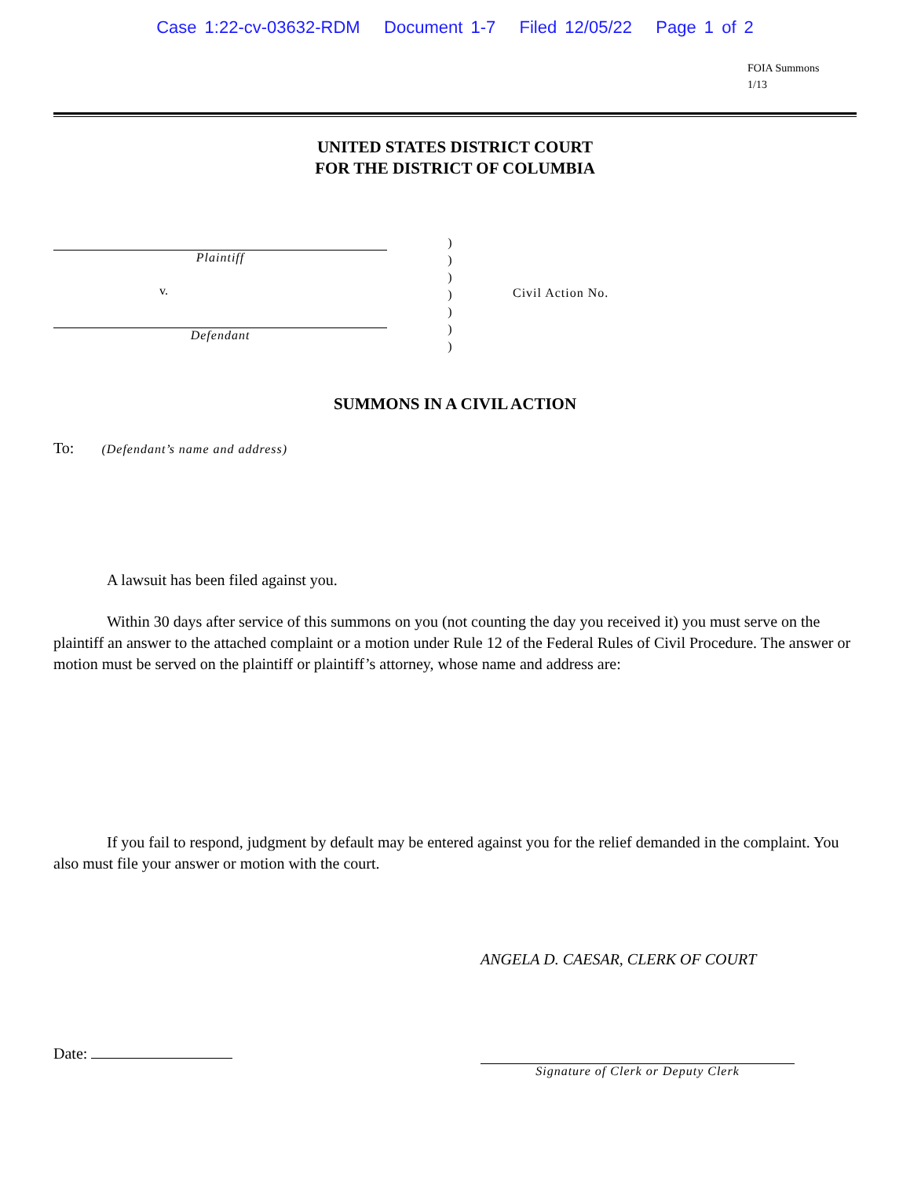Case 1:22-cv-03632-RDM Document 1-7 Filed 12/05/22 Page 1 of 2
FOIA Summons
1/13
UNITED STATES DISTRICT COURT
FOR THE DISTRICT OF COLUMBIA
Plaintiff
v.
Defendant
)
)
)
)
)
)
)
Civil Action No.
SUMMONS IN A CIVIL ACTION
To: (Defendant’s name and address)
A lawsuit has been filed against you.
Within 30 days after service of this summons on you (not counting the day you received it) you must serve on the plaintiff an answer to the attached complaint or a motion under Rule 12 of the Federal Rules of Civil Procedure. The answer or motion must be served on the plaintiff or plaintiff’s attorney, whose name and address are:
If you fail to respond, judgment by default may be entered against you for the relief demanded in the complaint. You also must file your answer or motion with the court.
ANGELA D. CAESAR, CLERK OF COURT
Date:
Signature of Clerk or Deputy Clerk